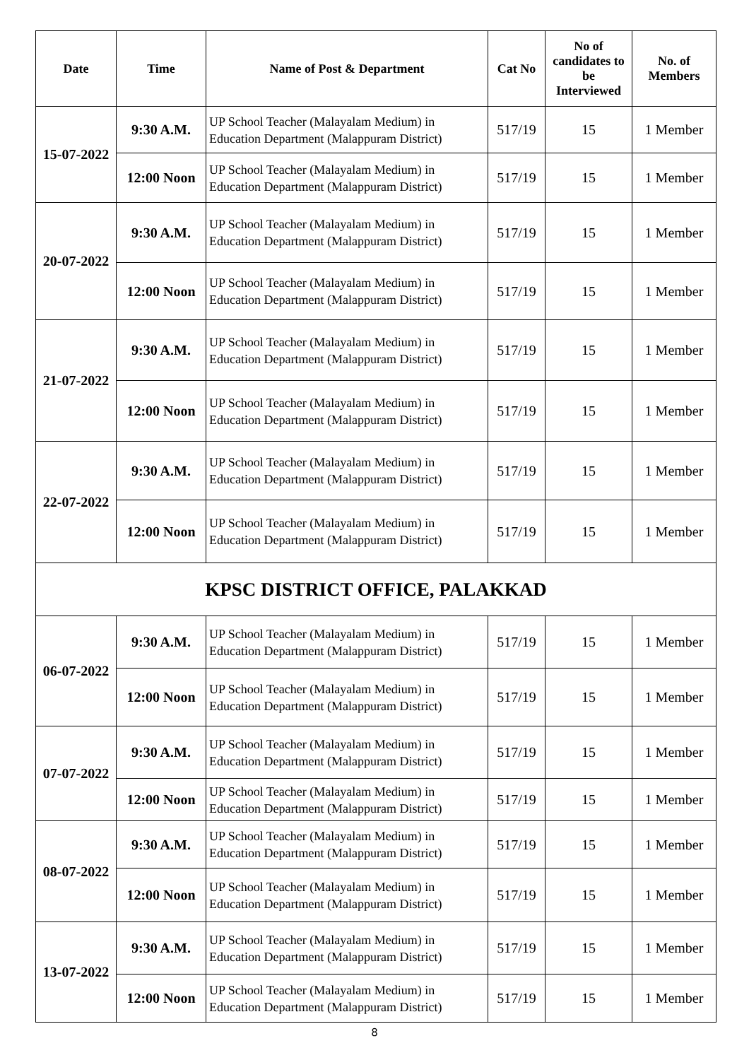| Date | Time | Name of Post & Department | Cat No | No of candidates to be Interviewed | No. of Members |
| --- | --- | --- | --- | --- | --- |
| 15-07-2022 | 9:30 A.M. | UP School Teacher (Malayalam Medium) in Education Department (Malappuram District) | 517/19 | 15 | 1 Member |
| | 12:00 Noon | UP School Teacher (Malayalam Medium) in Education Department (Malappuram District) | 517/19 | 15 | 1 Member |
| 20-07-2022 | 9:30 A.M. | UP School Teacher (Malayalam Medium) in Education Department (Malappuram District) | 517/19 | 15 | 1 Member |
| | 12:00 Noon | UP School Teacher (Malayalam Medium) in Education Department (Malappuram District) | 517/19 | 15 | 1 Member |
| 21-07-2022 | 9:30 A.M. | UP School Teacher (Malayalam Medium) in Education Department (Malappuram District) | 517/19 | 15 | 1 Member |
| | 12:00 Noon | UP School Teacher (Malayalam Medium) in Education Department (Malappuram District) | 517/19 | 15 | 1 Member |
| 22-07-2022 | 9:30 A.M. | UP School Teacher (Malayalam Medium) in Education Department (Malappuram District) | 517/19 | 15 | 1 Member |
| | 12:00 Noon | UP School Teacher (Malayalam Medium) in Education Department (Malappuram District) | 517/19 | 15 | 1 Member |
| KPSC DISTRICT OFFICE, PALAKKAD | | | | | |
| 06-07-2022 | 9:30 A.M. | UP School Teacher (Malayalam Medium) in Education Department (Malappuram District) | 517/19 | 15 | 1 Member |
| | 12:00 Noon | UP School Teacher (Malayalam Medium) in Education Department (Malappuram District) | 517/19 | 15 | 1 Member |
| 07-07-2022 | 9:30 A.M. | UP School Teacher (Malayalam Medium) in Education Department (Malappuram District) | 517/19 | 15 | 1 Member |
| | 12:00 Noon | UP School Teacher (Malayalam Medium) in Education Department (Malappuram District) | 517/19 | 15 | 1 Member |
| 08-07-2022 | 9:30 A.M. | UP School Teacher (Malayalam Medium) in Education Department (Malappuram District) | 517/19 | 15 | 1 Member |
| | 12:00 Noon | UP School Teacher (Malayalam Medium) in Education Department (Malappuram District) | 517/19 | 15 | 1 Member |
| 13-07-2022 | 9:30 A.M. | UP School Teacher (Malayalam Medium) in Education Department (Malappuram District) | 517/19 | 15 | 1 Member |
| | 12:00 Noon | UP School Teacher (Malayalam Medium) in Education Department (Malappuram District) | 517/19 | 15 | 1 Member |
8